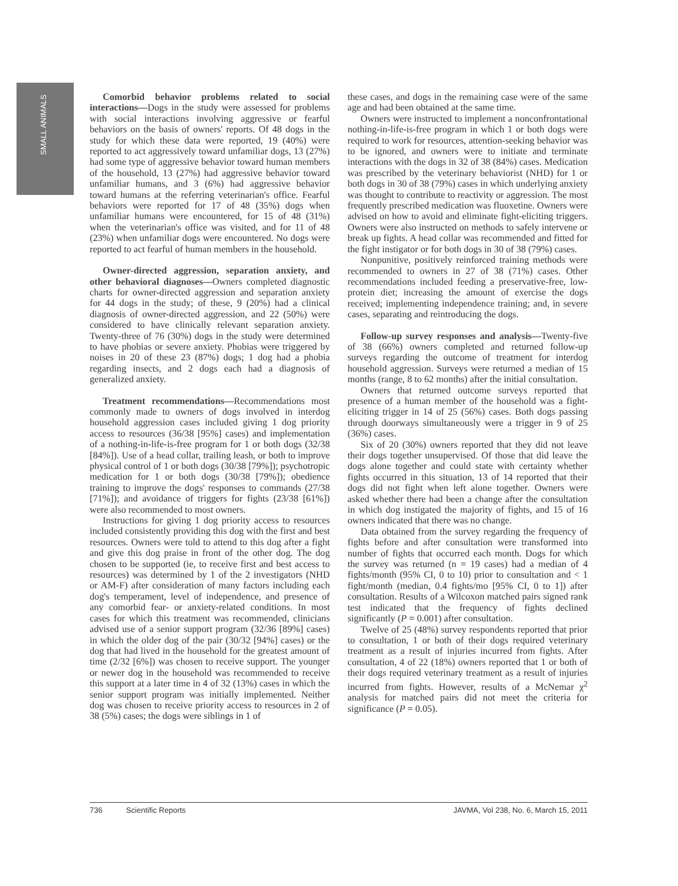SMALL ANIMALS
Comorbid behavior problems related to social interactions—Dogs in the study were assessed for problems with social interactions involving aggressive or fearful behaviors on the basis of owners' reports. Of 48 dogs in the study for which these data were reported, 19 (40%) were reported to act aggressively toward unfamiliar dogs, 13 (27%) had some type of aggressive behavior toward human members of the household, 13 (27%) had aggressive behavior toward unfamiliar humans, and 3 (6%) had aggressive behavior toward humans at the referring veterinarian's office. Fearful behaviors were reported for 17 of 48 (35%) dogs when unfamiliar humans were encountered, for 15 of 48 (31%) when the veterinarian's office was visited, and for 11 of 48 (23%) when unfamiliar dogs were encountered. No dogs were reported to act fearful of human members in the household.
Owner-directed aggression, separation anxiety, and other behavioral diagnoses—Owners completed diagnostic charts for owner-directed aggression and separation anxiety for 44 dogs in the study; of these, 9 (20%) had a clinical diagnosis of owner-directed aggression, and 22 (50%) were considered to have clinically relevant separation anxiety. Twenty-three of 76 (30%) dogs in the study were determined to have phobias or severe anxiety. Phobias were triggered by noises in 20 of these 23 (87%) dogs; 1 dog had a phobia regarding insects, and 2 dogs each had a diagnosis of generalized anxiety.
Treatment recommendations—Recommendations most commonly made to owners of dogs involved in interdog household aggression cases included giving 1 dog priority access to resources (36/38 [95%] cases) and implementation of a nothing-in-life-is-free program for 1 or both dogs (32/38 [84%]). Use of a head collar, trailing leash, or both to improve physical control of 1 or both dogs (30/38 [79%]); psychotropic medication for 1 or both dogs (30/38 [79%]); obedience training to improve the dogs' responses to commands (27/38 [71%]); and avoidance of triggers for fights (23/38 [61%]) were also recommended to most owners.
Instructions for giving 1 dog priority access to resources included consistently providing this dog with the first and best resources. Owners were told to attend to this dog after a fight and give this dog praise in front of the other dog. The dog chosen to be supported (ie, to receive first and best access to resources) was determined by 1 of the 2 investigators (NHD or AM-F) after consideration of many factors including each dog's temperament, level of independence, and presence of any comorbid fear- or anxiety-related conditions. In most cases for which this treatment was recommended, clinicians advised use of a senior support program (32/36 [89%] cases) in which the older dog of the pair (30/32 [94%] cases) or the dog that had lived in the household for the greatest amount of time (2/32 [6%]) was chosen to receive support. The younger or newer dog in the household was recommended to receive this support at a later time in 4 of 32 (13%) cases in which the senior support program was initially implemented. Neither dog was chosen to receive priority access to resources in 2 of 38 (5%) cases; the dogs were siblings in 1 of
these cases, and dogs in the remaining case were of the same age and had been obtained at the same time.
Owners were instructed to implement a nonconfrontational nothing-in-life-is-free program in which 1 or both dogs were required to work for resources, attention-seeking behavior was to be ignored, and owners were to initiate and terminate interactions with the dogs in 32 of 38 (84%) cases. Medication was prescribed by the veterinary behaviorist (NHD) for 1 or both dogs in 30 of 38 (79%) cases in which underlying anxiety was thought to contribute to reactivity or aggression. The most frequently prescribed medication was fluoxetine. Owners were advised on how to avoid and eliminate fight-eliciting triggers. Owners were also instructed on methods to safely intervene or break up fights. A head collar was recommended and fitted for the fight instigator or for both dogs in 30 of 38 (79%) cases.
Nonpunitive, positively reinforced training methods were recommended to owners in 27 of 38 (71%) cases. Other recommendations included feeding a preservative-free, low-protein diet; increasing the amount of exercise the dogs received; implementing independence training; and, in severe cases, separating and reintroducing the dogs.
Follow-up survey responses and analysis—Twenty-five of 38 (66%) owners completed and returned follow-up surveys regarding the outcome of treatment for interdog household aggression. Surveys were returned a median of 15 months (range, 8 to 62 months) after the initial consultation.
Owners that returned outcome surveys reported that presence of a human member of the household was a fight-eliciting trigger in 14 of 25 (56%) cases. Both dogs passing through doorways simultaneously were a trigger in 9 of 25 (36%) cases.
Six of 20 (30%) owners reported that they did not leave their dogs together unsupervised. Of those that did leave the dogs alone together and could state with certainty whether fights occurred in this situation, 13 of 14 reported that their dogs did not fight when left alone together. Owners were asked whether there had been a change after the consultation in which dog instigated the majority of fights, and 15 of 16 owners indicated that there was no change.
Data obtained from the survey regarding the frequency of fights before and after consultation were transformed into number of fights that occurred each month. Dogs for which the survey was returned (n = 19 cases) had a median of 4 fights/month (95% CI, 0 to 10) prior to consultation and < 1 fight/month (median, 0.4 fights/mo [95% CI, 0 to 1]) after consultation. Results of a Wilcoxon matched pairs signed rank test indicated that the frequency of fights declined significantly (P = 0.001) after consultation.
Twelve of 25 (48%) survey respondents reported that prior to consultation, 1 or both of their dogs required veterinary treatment as a result of injuries incurred from fights. After consultation, 4 of 22 (18%) owners reported that 1 or both of their dogs required veterinary treatment as a result of injuries incurred from fights. However, results of a McNemar χ<sup>2</sup> analysis for matched pairs did not meet the criteria for significance (P = 0.05).
736 Scientific Reports JAVMA, Vol 238, No. 6, March 15, 2011